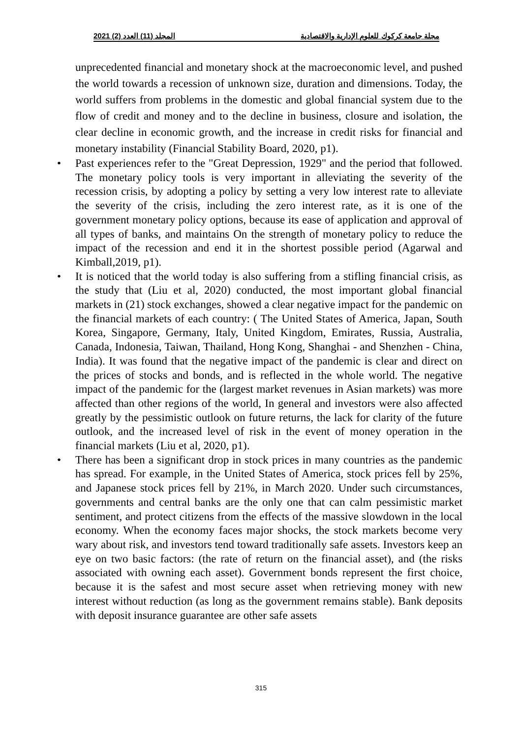2021 (2) المجلد (11) العدد مجلة جامعة كركوك للعلوم الإدارية والاقتصادية
unprecedented financial and monetary shock at the macroeconomic level, and pushed the world towards a recession of unknown size, duration and dimensions. Today, the world suffers from problems in the domestic and global financial system due to the flow of credit and money and to the decline in business, closure and isolation, the clear decline in economic growth, and the increase in credit risks for financial and monetary instability (Financial Stability Board, 2020, p1).
• Past experiences refer to the "Great Depression, 1929" and the period that followed. The monetary policy tools is very important in alleviating the severity of the recession crisis, by adopting a policy by setting a very low interest rate to alleviate the severity of the crisis, including the zero interest rate, as it is one of the government monetary policy options, because its ease of application and approval of all types of banks, and maintains On the strength of monetary policy to reduce the impact of the recession and end it in the shortest possible period (Agarwal and Kimball,2019, p1).
• It is noticed that the world today is also suffering from a stifling financial crisis, as the study that (Liu et al, 2020) conducted, the most important global financial markets in (21) stock exchanges, showed a clear negative impact for the pandemic on the financial markets of each country: ( The United States of America, Japan, South Korea, Singapore, Germany, Italy, United Kingdom, Emirates, Russia, Australia, Canada, Indonesia, Taiwan, Thailand, Hong Kong, Shanghai - and Shenzhen - China, India). It was found that the negative impact of the pandemic is clear and direct on the prices of stocks and bonds, and is reflected in the whole world. The negative impact of the pandemic for the (largest market revenues in Asian markets) was more affected than other regions of the world, In general and investors were also affected greatly by the pessimistic outlook on future returns, the lack for clarity of the future outlook, and the increased level of risk in the event of money operation in the financial markets (Liu et al, 2020, p1).
• There has been a significant drop in stock prices in many countries as the pandemic has spread. For example, in the United States of America, stock prices fell by 25%, and Japanese stock prices fell by 21%, in March 2020. Under such circumstances, governments and central banks are the only one that can calm pessimistic market sentiment, and protect citizens from the effects of the massive slowdown in the local economy. When the economy faces major shocks, the stock markets become very wary about risk, and investors tend toward traditionally safe assets. Investors keep an eye on two basic factors: (the rate of return on the financial asset), and (the risks associated with owning each asset). Government bonds represent the first choice, because it is the safest and most secure asset when retrieving money with new interest without reduction (as long as the government remains stable). Bank deposits with deposit insurance guarantee are other safe assets
315